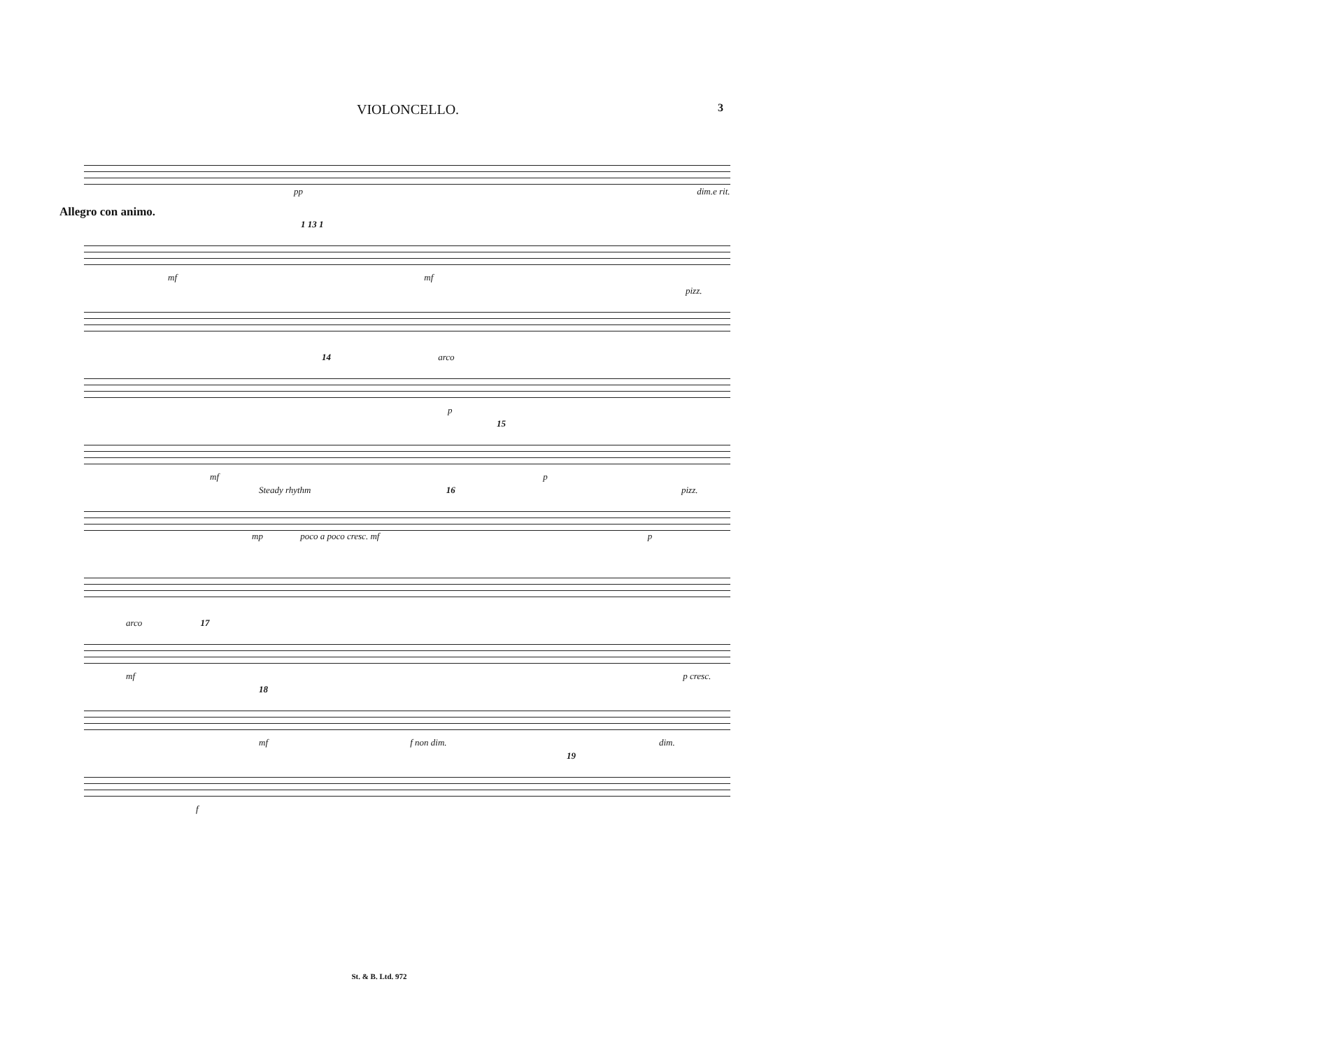VIOLONCELLO. 3
pp dim.e rit.
Allegro con animo.
1 13 1
mf mf
pizz.
14 arco
p
15
mf p
Steady rhythm 16 pizz.
mp poco a poco cresc. mf p
arco 17
mf p cresc.
18
mf f non dim. dim.
19
f
St. & B. Ltd. 972